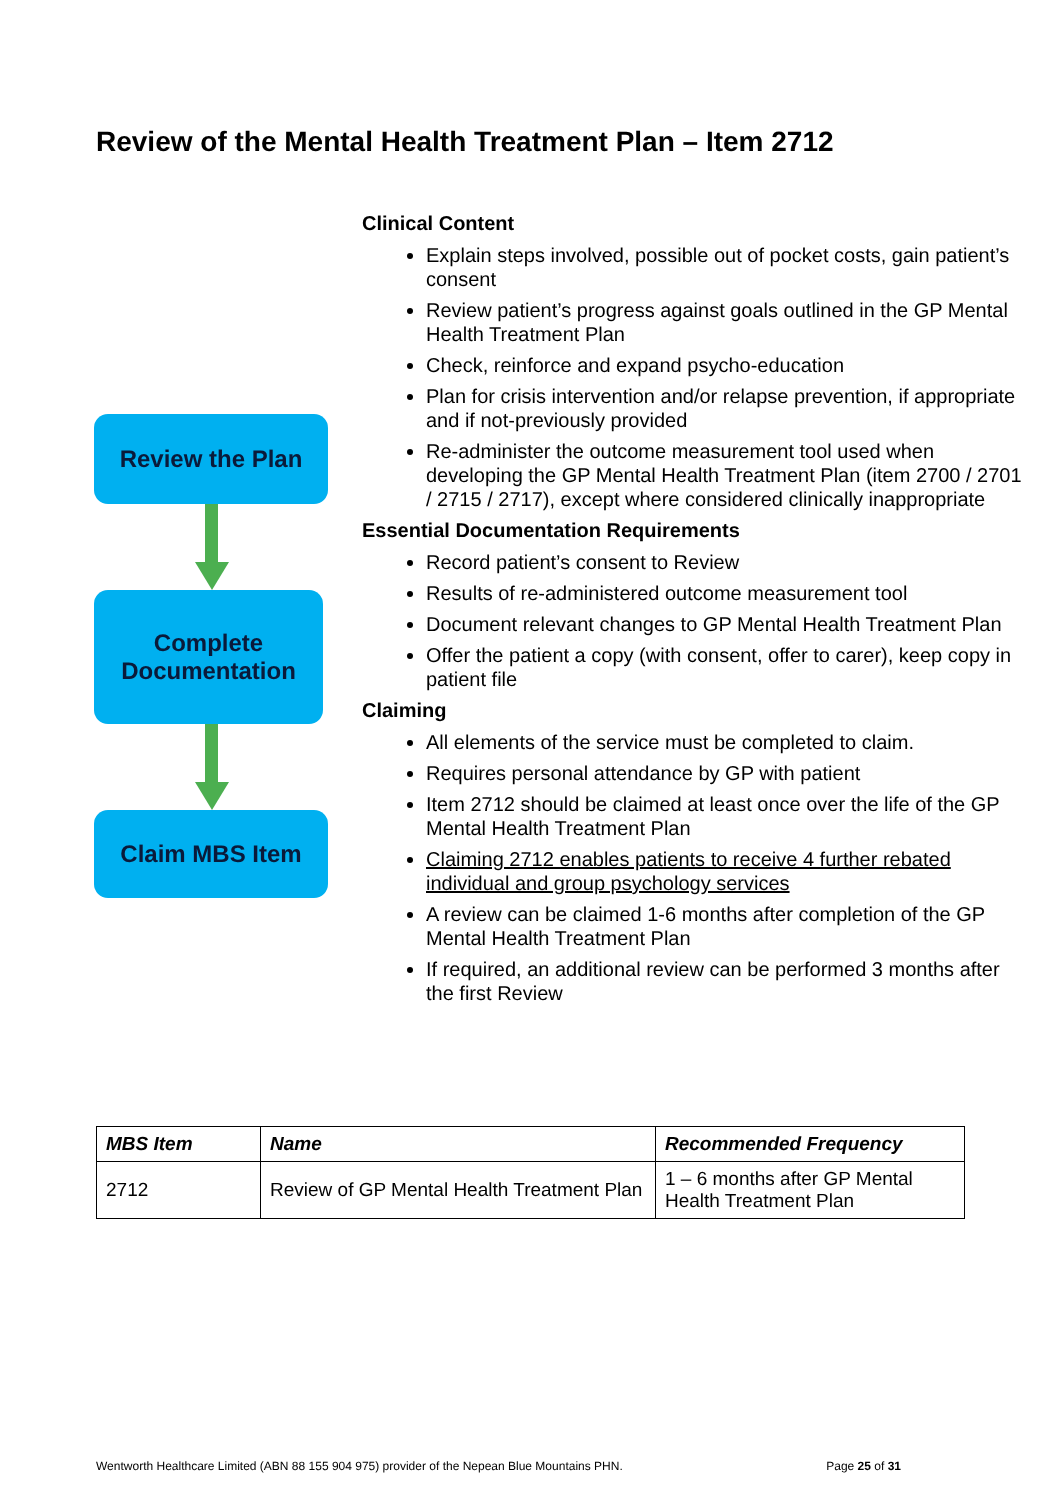Review of the Mental Health Treatment Plan – Item 2712
Review the Plan
Complete
Documentation
Claim MBS Item
Clinical Content
Explain steps involved, possible out of pocket costs, gain patient’s consent
Review patient’s progress against goals outlined in the GP Mental Health Treatment Plan
Check, reinforce and expand psycho-education
Plan for crisis intervention and/or relapse prevention, if appropriate and if not-previously provided
Re-administer the outcome measurement tool used when developing the GP Mental Health Treatment Plan (item 2700 / 2701 / 2715 / 2717), except where considered clinically inappropriate
Essential Documentation Requirements
Record patient’s consent to Review
Results of re-administered outcome measurement tool
Document relevant changes to GP Mental Health Treatment Plan
Offer the patient a copy (with consent, offer to carer), keep copy in patient file
Claiming
All elements of the service must be completed to claim.
Requires personal attendance by GP with patient
Item 2712 should be claimed at least once over the life of the GP Mental Health Treatment Plan
Claiming 2712 enables patients to receive 4 further rebated individual and group psychology services
A review can be claimed 1-6 months after completion of the GP Mental Health Treatment Plan
If required, an additional review can be performed 3 months after the first Review
| MBS Item | Name | Recommended Frequency |
| --- | --- | --- |
| 2712 | Review of GP Mental Health Treatment Plan | 1 – 6 months after GP Mental Health Treatment Plan |
Wentworth Healthcare Limited (ABN 88 155 904 975) provider of the Nepean Blue Mountains PHN. Page 25 of 31